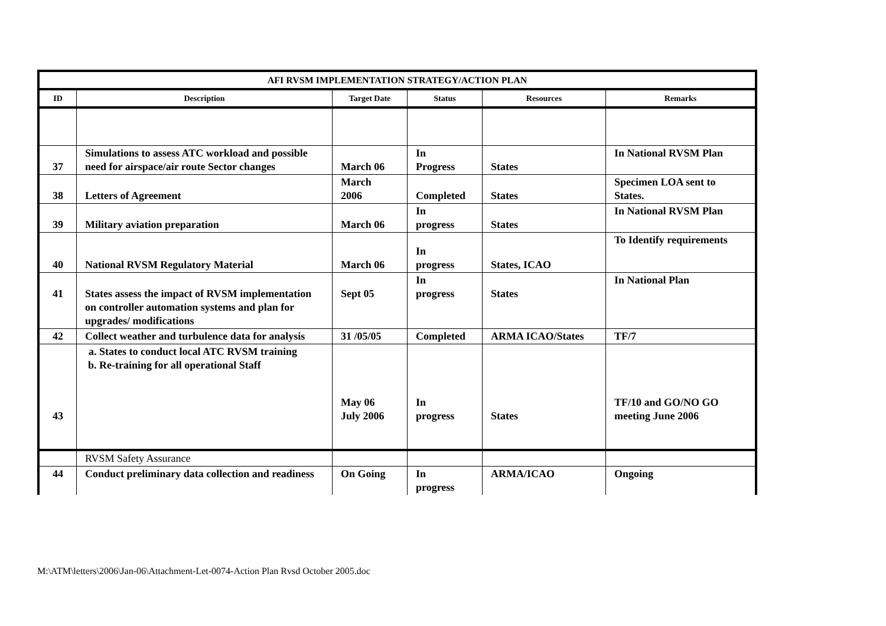| AFI RVSM IMPLEMENTATION STRATEGY/ACTION PLAN | | | | | |
| --- | --- | --- | --- | --- | --- |
| ID | Description | Target Date | Status | Resources | Remarks |
| 37 | Simulations to assess ATC workload and possible need for airspace/air route Sector changes | March 06 | In Progress | States | In National RVSM Plan |
| 38 | Letters of Agreement | March 2006 | Completed | States | Specimen LOA sent to States. |
| 39 | Military aviation preparation | March 06 | In progress | States | In National RVSM Plan |
| 40 | National RVSM Regulatory Material | March 06 | In progress | States, ICAO | To Identify requirements |
| 41 | States assess the impact of RVSM implementation on controller automation systems and plan for upgrades/ modifications | Sept 05 | In progress | States | In National Plan |
| 42 | Collect weather and turbulence data for analysis | 31 /05/05 | Completed | ARMA ICAO/States | TF/7 |
| 43 | a. States to conduct local ATC RVSM training b. Re-training for all operational Staff | May 06 July 2006 | In progress | States | TF/10 and GO/NO GO meeting June 2006 |
| | RVSM Safety Assurance | | | | |
| 44 | Conduct preliminary data collection and readiness | On Going | In progress | ARMA/ICAO | Ongoing |
M:\ATM\letters\2006\Jan-06\Attachment-Let-0074-Action Plan Rvsd October 2005.doc